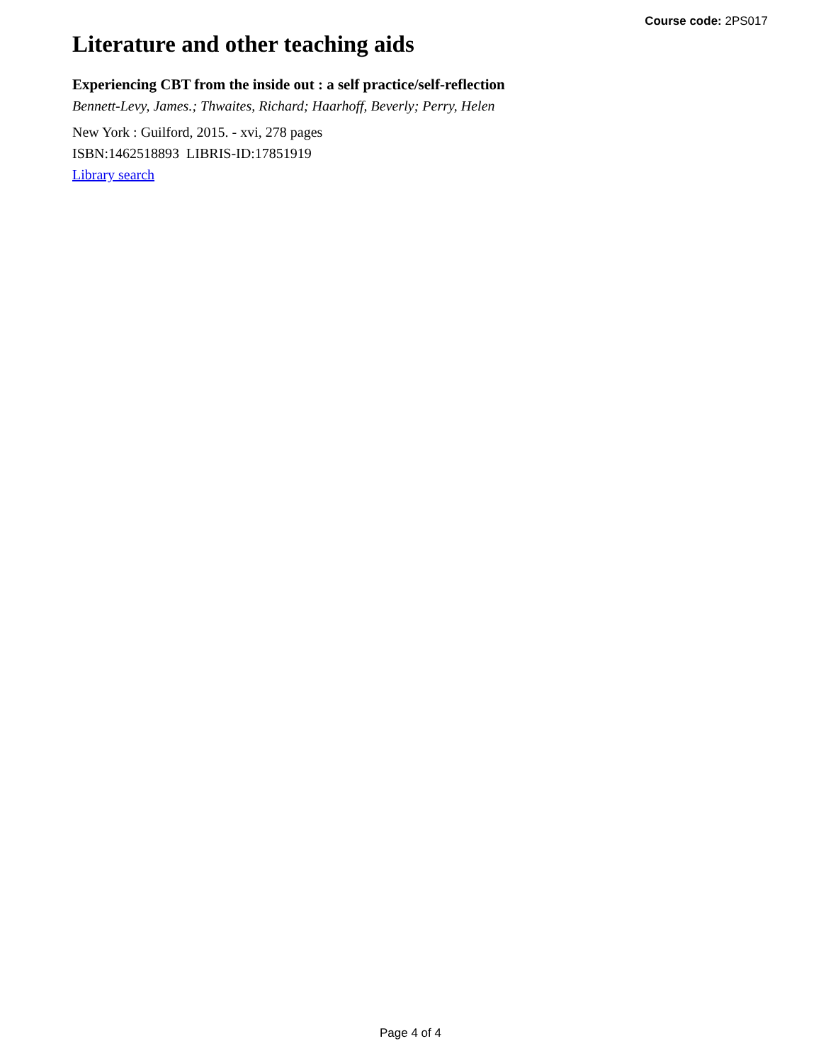Course code: 2PS017
Literature and other teaching aids
Experiencing CBT from the inside out : a self practice/self-reflection
Bennett-Levy, James.; Thwaites, Richard; Haarhoff, Beverly; Perry, Helen
New York : Guilford, 2015. - xvi, 278 pages
ISBN:1462518893 LIBRIS-ID:17851919
Library search
Page 4 of 4